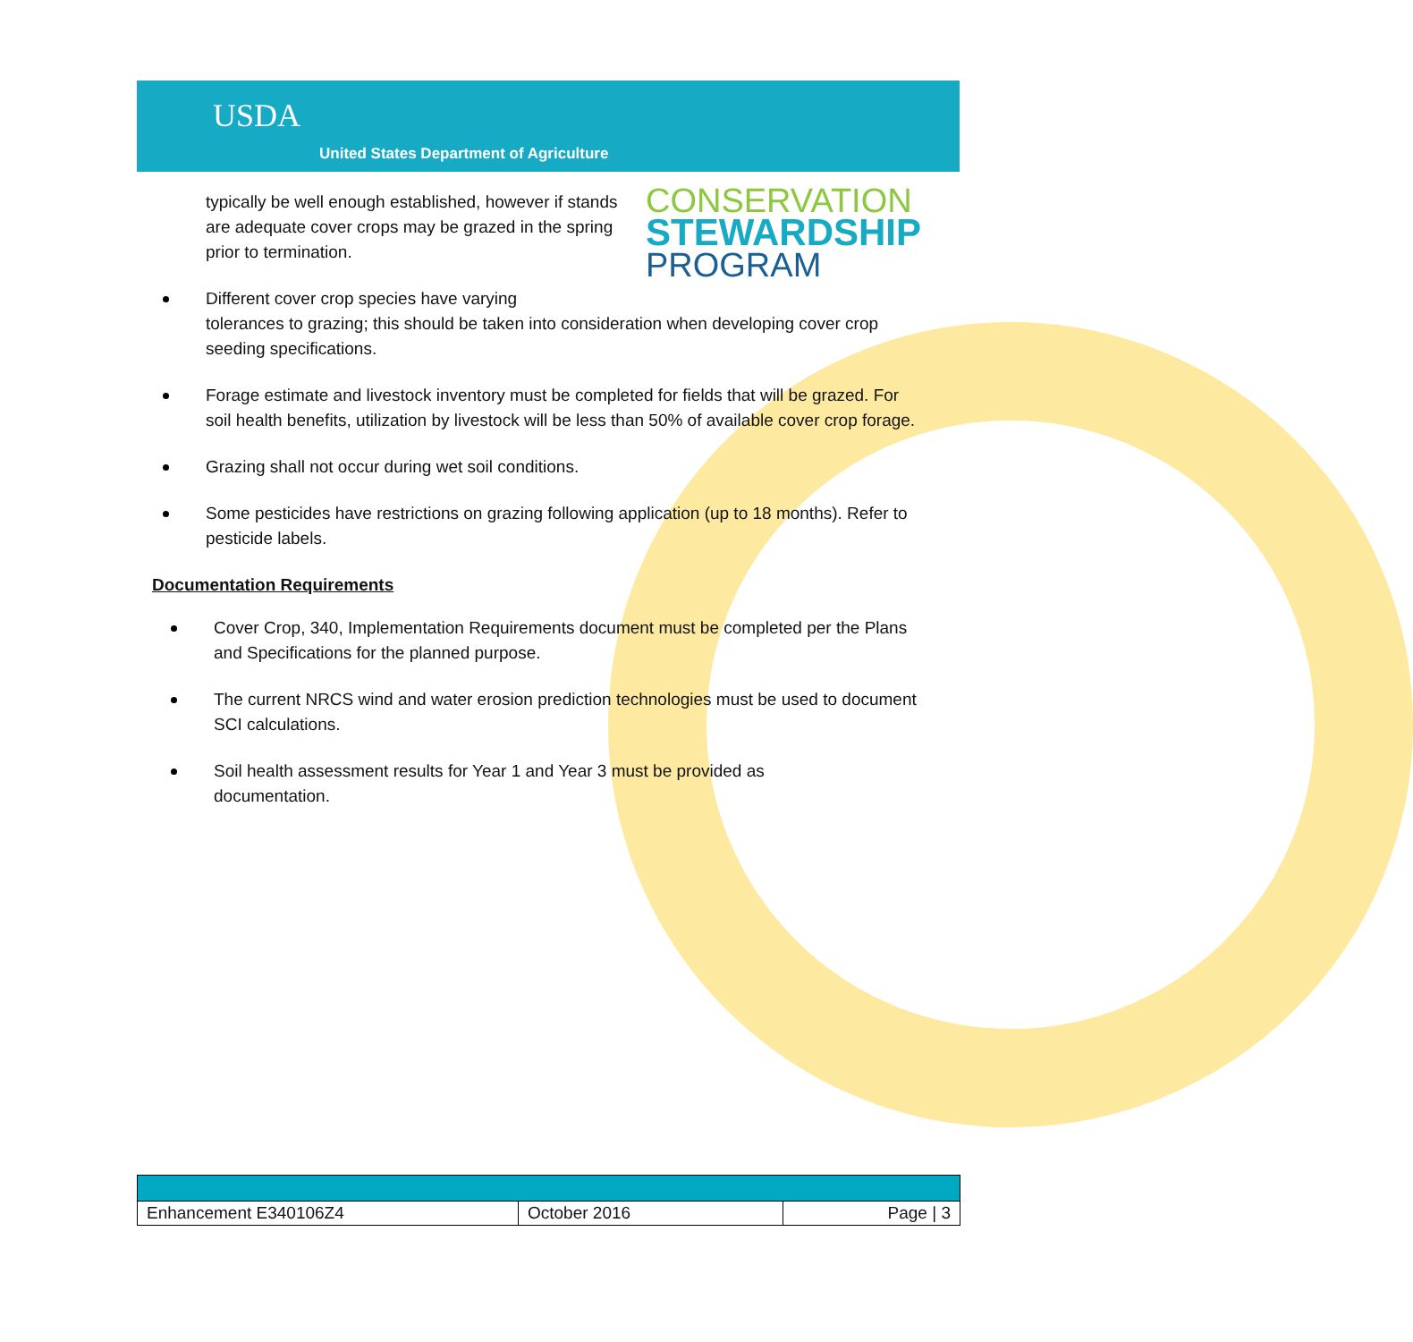USDA
United States Department of Agriculture
CONSERVATION
STEWARDSHIP
PROGRAM
typically be well enough established, however if stands are adequate cover crops may be grazed in the spring prior to termination.
Different cover crop species have varying
tolerances to grazing; this should be taken into consideration when developing cover crop seeding specifications.
Forage estimate and livestock inventory must be completed for fields that will be grazed. For soil health benefits, utilization by livestock will be less than 50% of available cover crop forage.
Grazing shall not occur during wet soil conditions.
Some pesticides have restrictions on grazing following application (up to 18 months). Refer to pesticide labels.
Documentation Requirements
Cover Crop, 340, Implementation Requirements document must be completed per the Plans and Specifications for the planned purpose.
The current NRCS wind and water erosion prediction technologies must be used to document SCI calculations.
Soil health assessment results for Year 1 and Year 3 must be provided as
documentation.
| Enhancement E340106Z4 | October 2016 | Page / 3 |